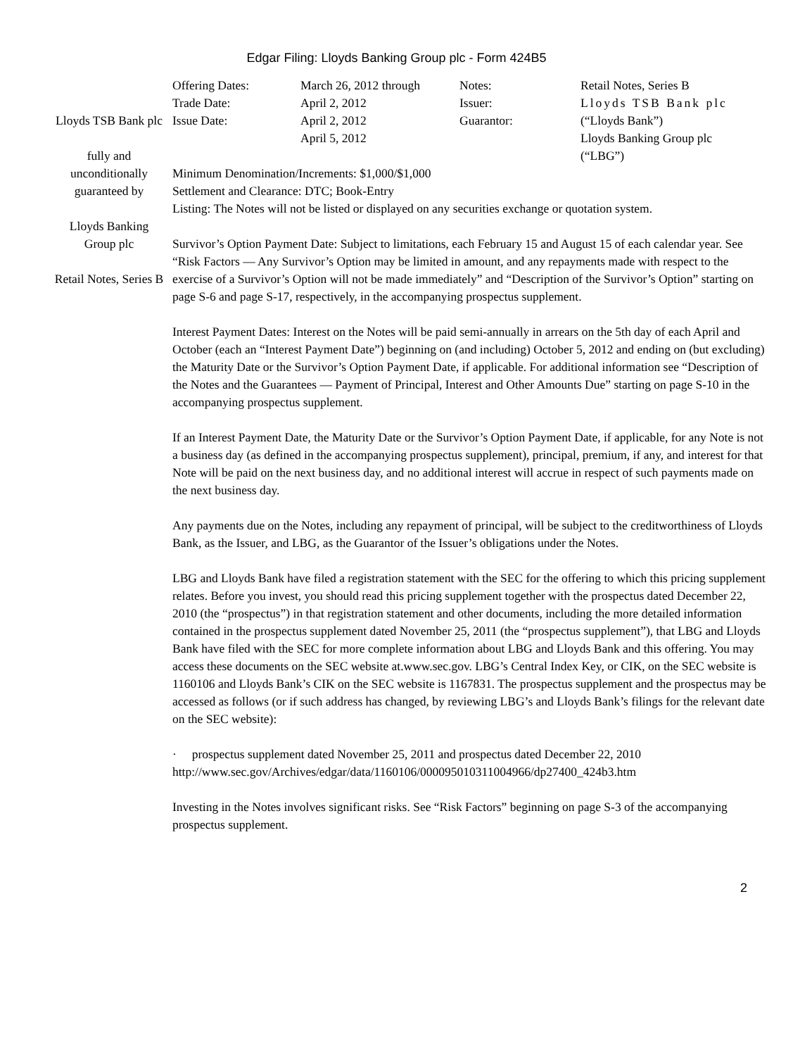Edgar Filing: Lloyds Banking Group plc - Form 424B5
Lloyds TSB Bank plc
fully and
unconditionally
guaranteed by
Lloyds Banking
Group plc
Retail Notes, Series B
| Offering Dates: Trade Date: Issue Date: | March 26, 2012 through April 2, 2012 April 2, 2012 April 5, 2012 | Notes: Issuer: Guarantor: | Retail Notes, Series B Lloyds TSB Bank plc (“Lloyds Bank”) Lloyds Banking Group plc (“LBG”) |
Minimum Denomination/Increments: $1,000/$1,000
Settlement and Clearance: DTC; Book-Entry
Listing: The Notes will not be listed or displayed on any securities exchange or quotation system.
Survivor’s Option Payment Date: Subject to limitations, each February 15 and August 15 of each calendar year. See “Risk Factors — Any Survivor’s Option may be limited in amount, and any repayments made with respect to the exercise of a Survivor’s Option will not be made immediately” and “Description of the Survivor’s Option” starting on page S-6 and page S-17, respectively, in the accompanying prospectus supplement.
Interest Payment Dates: Interest on the Notes will be paid semi-annually in arrears on the 5th day of each April and October (each an “Interest Payment Date”) beginning on (and including) October 5, 2012 and ending on (but excluding) the Maturity Date or the Survivor’s Option Payment Date, if applicable. For additional information see “Description of the Notes and the Guarantees — Payment of Principal, Interest and Other Amounts Due” starting on page S-10 in the accompanying prospectus supplement.
If an Interest Payment Date, the Maturity Date or the Survivor’s Option Payment Date, if applicable, for any Note is not a business day (as defined in the accompanying prospectus supplement), principal, premium, if any, and interest for that Note will be paid on the next business day, and no additional interest will accrue in respect of such payments made on the next business day.
Any payments due on the Notes, including any repayment of principal, will be subject to the creditworthiness of Lloyds Bank, as the Issuer, and LBG, as the Guarantor of the Issuer’s obligations under the Notes.
LBG and Lloyds Bank have filed a registration statement with the SEC for the offering to which this pricing supplement relates. Before you invest, you should read this pricing supplement together with the prospectus dated December 22, 2010 (the “prospectus”) in that registration statement and other documents, including the more detailed information contained in the prospectus supplement dated November 25, 2011 (the “prospectus supplement”), that LBG and Lloyds Bank have filed with the SEC for more complete information about LBG and Lloyds Bank and this offering. You may access these documents on the SEC website at.www.sec.gov. LBG’s Central Index Key, or CIK, on the SEC website is 1160106 and Lloyds Bank’s CIK on the SEC website is 1167831. The prospectus supplement and the prospectus may be accessed as follows (or if such address has changed, by reviewing LBG’s and Lloyds Bank’s filings for the relevant date on the SEC website):
· prospectus supplement dated November 25, 2011 and prospectus dated December 22, 2010
http://www.sec.gov/Archives/edgar/data/1160106/000095010311004966/dp27400_424b3.htm
Investing in the Notes involves significant risks. See “Risk Factors” beginning on page S-3 of the accompanying prospectus supplement.
2